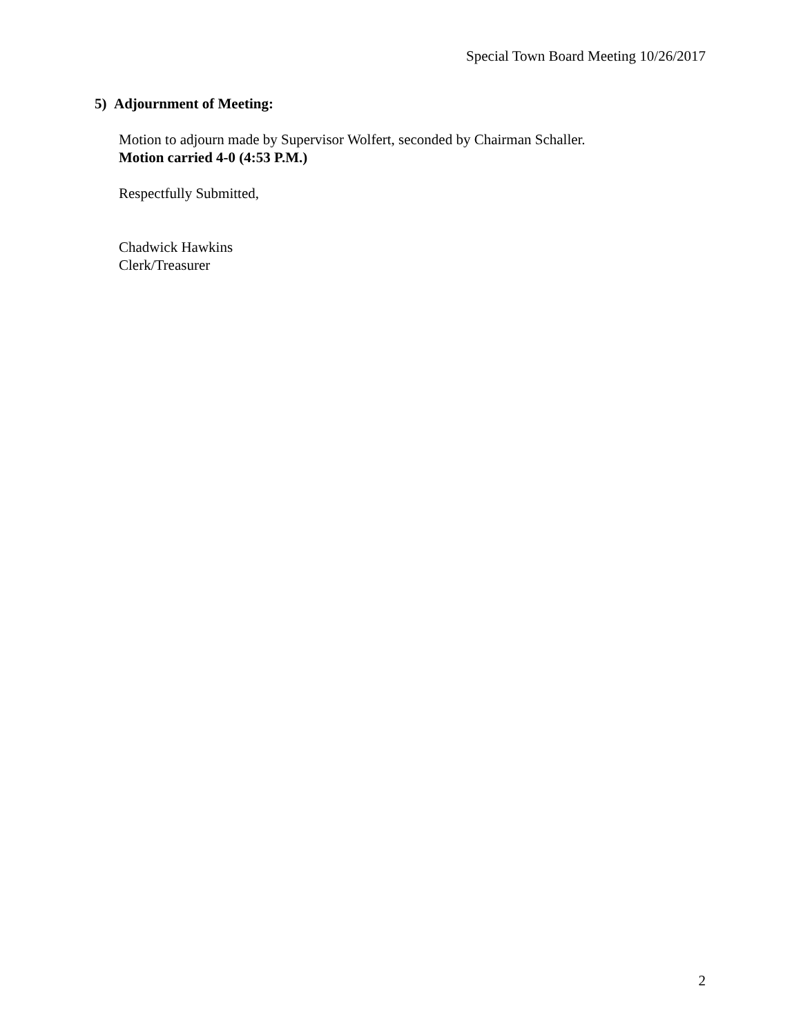Special Town Board Meeting 10/26/2017
5) Adjournment of Meeting:
Motion to adjourn made by Supervisor Wolfert, seconded by Chairman Schaller.
Motion carried 4-0 (4:53 P.M.)
Respectfully Submitted,
Chadwick Hawkins
Clerk/Treasurer
2